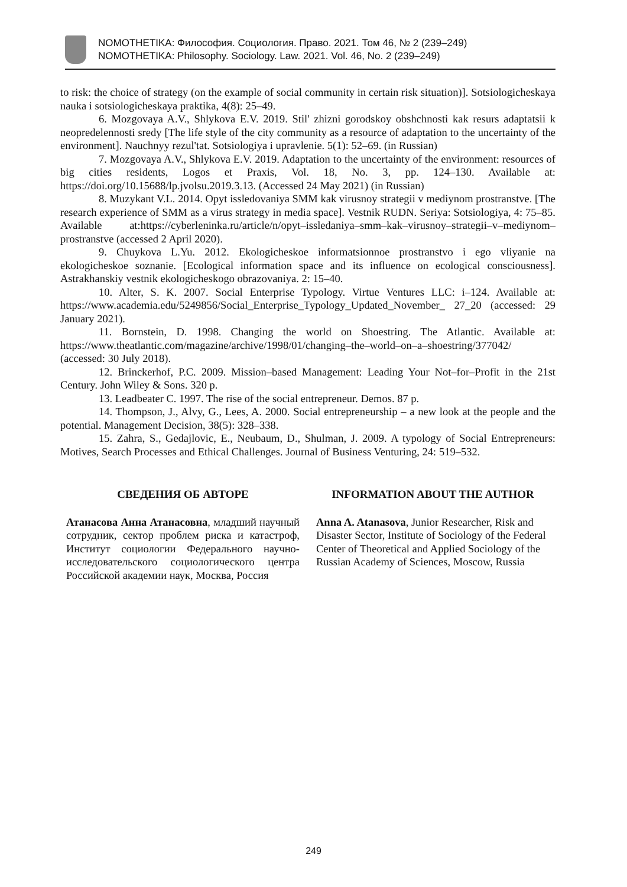NOMOTHETIKA: Философия. Социология. Право. 2021. Том 46, № 2 (239–249)
NOMOTHETIKA: Philosophy. Sociology. Law. 2021. Vol. 46, No. 2 (239–249)
to risk: the choice of strategy (on the example of social community in certain risk situation)]. Sotsiologicheskaya nauka i sotsiologicheskaya praktika, 4(8): 25–49.
6. Mozgovaya A.V., Shlykova E.V. 2019. Stil' zhizni gorodskoy obshchnosti kak resurs adaptatsii k neopredelennosti sredy [The life style of the city community as a resource of adaptation to the uncertainty of the environment]. Nauchnyy rezul'tat. Sotsiologiya i upravlenie. 5(1): 52–69. (in Russian)
7. Mozgovaya A.V., Shlykova E.V. 2019. Adaptation to the uncertainty of the environment: resources of big cities residents, Logos et Praxis, Vol. 18, No. 3, pp. 124–130. Available at: https://doi.org/10.15688/lp.jvolsu.2019.3.13. (Accessed 24 May 2021) (in Russian)
8. Muzykant V.L. 2014. Opyt issledovaniya SMM kak virusnoy strategii v mediynom prostranstve. [The research experience of SMM as a virus strategy in media space]. Vestnik RUDN. Seriya: Sotsiologiya, 4: 75–85. Available at:https://cyberleninka.ru/article/n/opyt–issledaniya–smm–kak–virusnoy–strategii–v–mediynom–prostranstve (accessed 2 April 2020).
9. Chuykova L.Yu. 2012. Ekologicheskoe informatsionnoe prostranstvo i ego vliyanie na ekologicheskoe soznanie. [Ecological information space and its influence on ecological consciousness]. Astrakhanskiy vestnik ekologicheskogo obrazovaniya. 2: 15–40.
10. Alter, S. K. 2007. Social Enterprise Typology. Virtue Ventures LLC: i–124. Available at: https://www.academia.edu/5249856/Social_Enterprise_Typology_Updated_November_ 27_20 (accessed: 29 January 2021).
11. Bornstein, D. 1998. Changing the world on Shoestring. The Atlantic. Available at: https://www.theatlantic.com/magazine/archive/1998/01/changing–the–world–on–a–shoestring/377042/ (accessed: 30 July 2018).
12. Brinckerhof, P.C. 2009. Mission–based Management: Leading Your Not–for–Profit in the 21st Century. John Wiley & Sons. 320 p.
13. Leadbeater C. 1997. The rise of the social entrepreneur. Demos. 87 p.
14. Thompson, J., Alvy, G., Lees, A. 2000. Social entrepreneurship – a new look at the people and the potential. Management Decision, 38(5): 328–338.
15. Zahra, S., Gedajlovic, E., Neubaum, D., Shulman, J. 2009. A typology of Social Entrepreneurs: Motives, Search Processes and Ethical Challenges. Journal of Business Venturing, 24: 519–532.
СВЕДЕНИЯ ОБ АВТОРЕ
Атанасова Анна Атанасовна, младший научный сотрудник, сектор проблем риска и катастроф, Институт социологии Федерального научно-исследовательского социологического центра Российской академии наук, Москва, Россия
INFORMATION ABOUT THE AUTHOR
Anna A. Atanasova, Junior Researcher, Risk and Disaster Sector, Institute of Sociology of the Federal Center of Theoretical and Applied Sociology of the Russian Academy of Sciences, Moscow, Russia
249